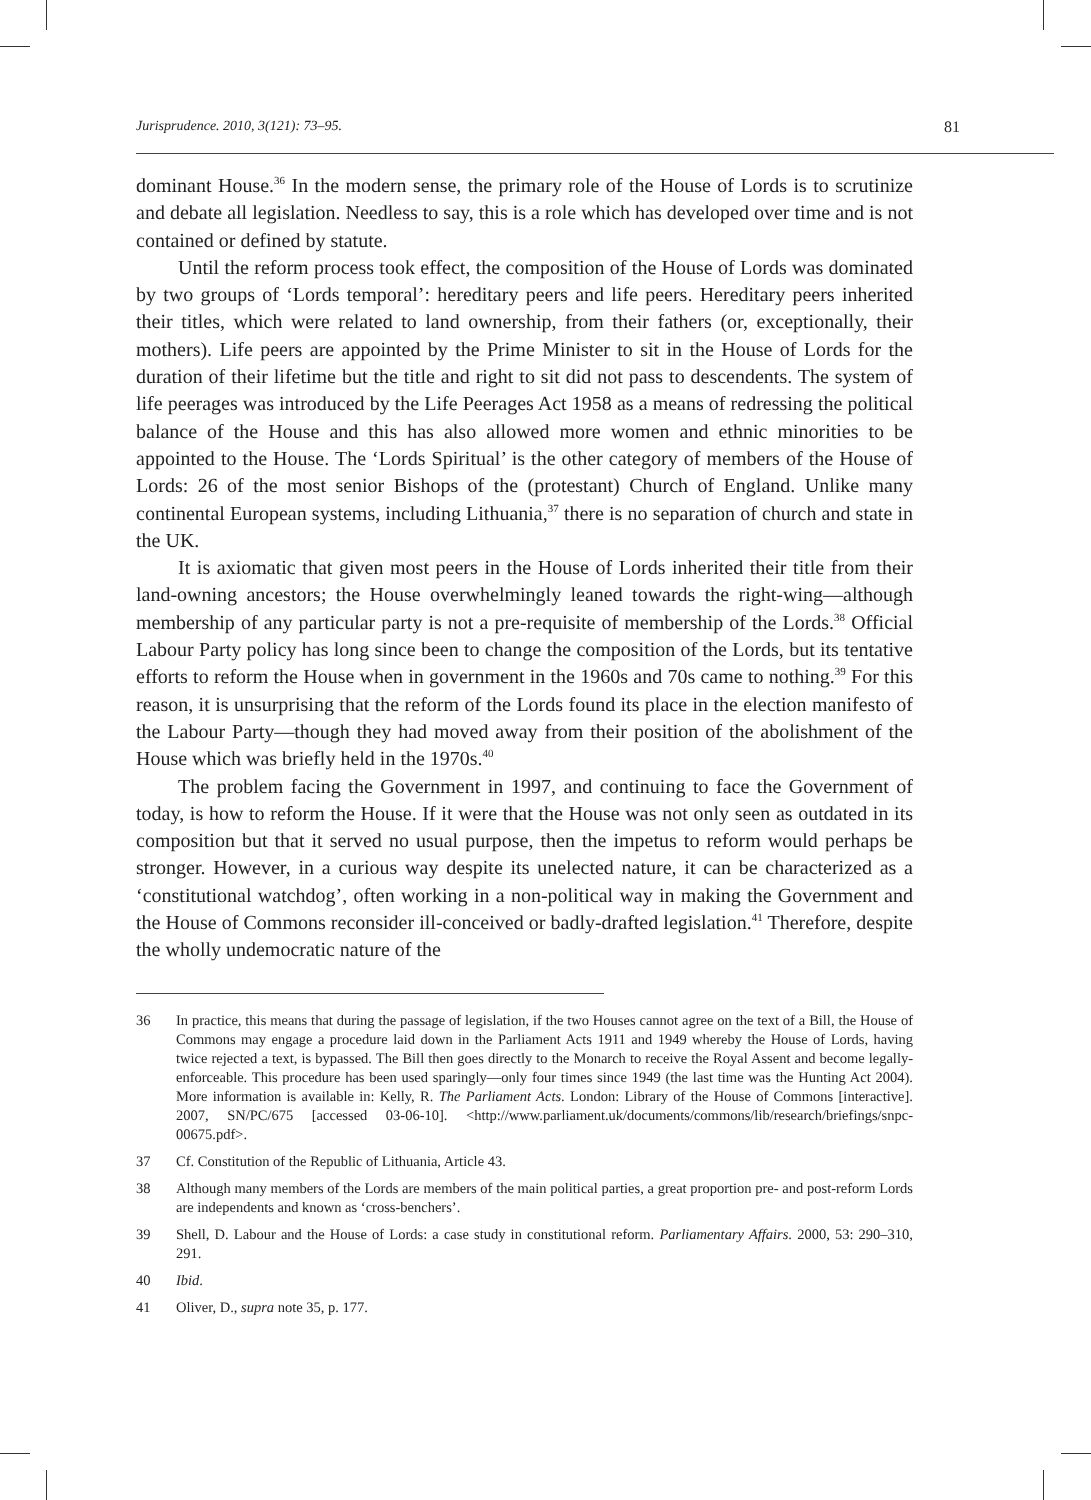Jurisprudence. 2010, 3(121): 73–95. 81
dominant House.<sup>36</sup> In the modern sense, the primary role of the House of Lords is to scrutinize and debate all legislation. Needless to say, this is a role which has developed over time and is not contained or defined by statute.
Until the reform process took effect, the composition of the House of Lords was dominated by two groups of ‘Lords temporal’: hereditary peers and life peers. Hereditary peers inherited their titles, which were related to land ownership, from their fathers (or, exceptionally, their mothers). Life peers are appointed by the Prime Minister to sit in the House of Lords for the duration of their lifetime but the title and right to sit did not pass to descendents. The system of life peerages was introduced by the Life Peerages Act 1958 as a means of redressing the political balance of the House and this has also allowed more women and ethnic minorities to be appointed to the House. The ‘Lords Spiritual’ is the other category of members of the House of Lords: 26 of the most senior Bishops of the (protestant) Church of England. Unlike many continental European systems, including Lithuania,<sup>37</sup> there is no separation of church and state in the UK.
It is axiomatic that given most peers in the House of Lords inherited their title from their land-owning ancestors; the House overwhelmingly leaned towards the right-wing—although membership of any particular party is not a pre-requisite of membership of the Lords.<sup>38</sup> Official Labour Party policy has long since been to change the composition of the Lords, but its tentative efforts to reform the House when in government in the 1960s and 70s came to nothing.<sup>39</sup> For this reason, it is unsurprising that the reform of the Lords found its place in the election manifesto of the Labour Party—though they had moved away from their position of the abolishment of the House which was briefly held in the 1970s.<sup>40</sup>
The problem facing the Government in 1997, and continuing to face the Government of today, is how to reform the House. If it were that the House was not only seen as outdated in its composition but that it served no usual purpose, then the impetus to reform would perhaps be stronger. However, in a curious way despite its unelected nature, it can be characterized as a ‘constitutional watchdog’, often working in a non-political way in making the Government and the House of Commons reconsider ill-conceived or badly-drafted legislation.<sup>41</sup> Therefore, despite the wholly undemocratic nature of the
36 In practice, this means that during the passage of legislation, if the two Houses cannot agree on the text of a Bill, the House of Commons may engage a procedure laid down in the Parliament Acts 1911 and 1949 whereby the House of Lords, having twice rejected a text, is bypassed. The Bill then goes directly to the Monarch to receive the Royal Assent and become legally-enforceable. This procedure has been used sparingly—only four times since 1949 (the last time was the Hunting Act 2004). More information is available in: Kelly, R. The Parliament Acts. London: Library of the House of Commons [interactive]. 2007, SN/PC/675 [accessed 03-06-10]. <http://www.parliament.uk/documents/commons/lib/research/briefings/snpc-00675.pdf>.
37 Cf. Constitution of the Republic of Lithuania, Article 43.
38 Although many members of the Lords are members of the main political parties, a great proportion pre- and post-reform Lords are independents and known as ‘cross-benchers’.
39 Shell, D. Labour and the House of Lords: a case study in constitutional reform. Parliamentary Affairs. 2000, 53: 290–310, 291.
40 Ibid.
41 Oliver, D., supra note 35, p. 177.